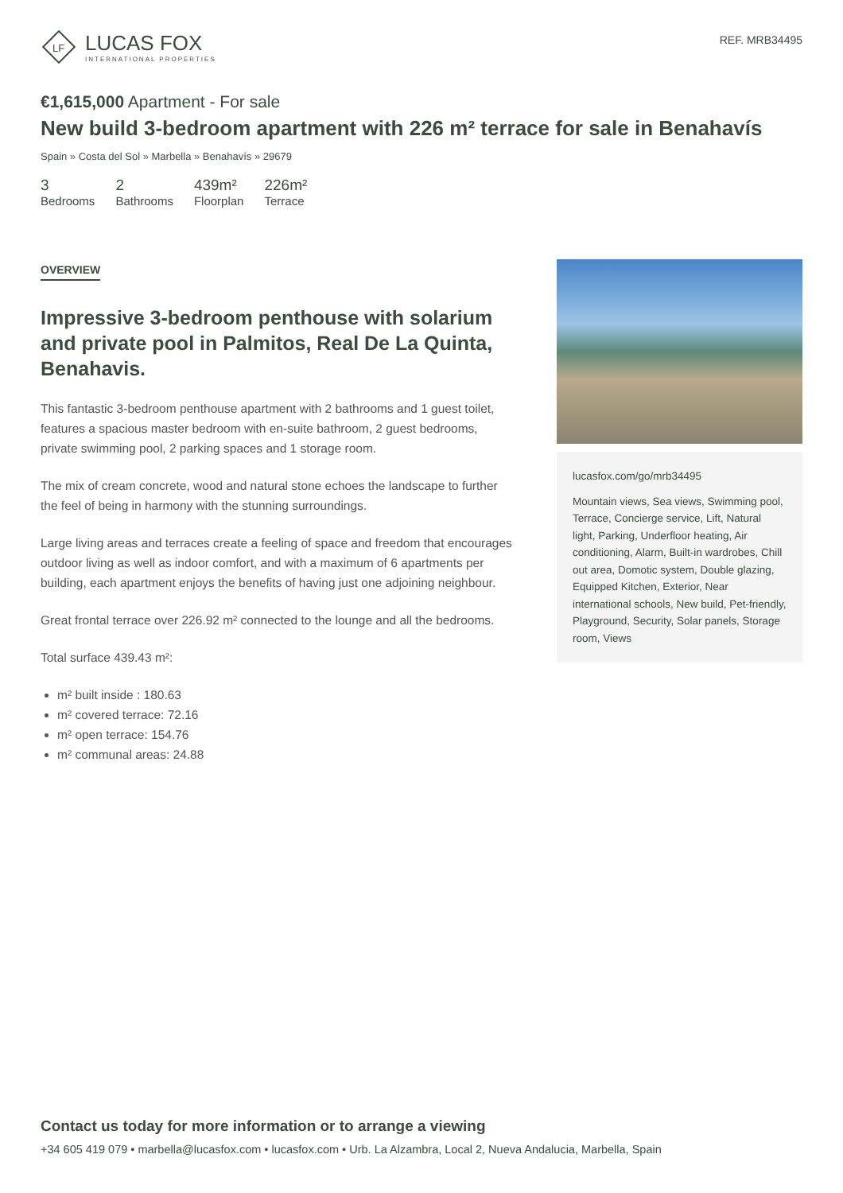LF
LUCAS FOX
INTERNATIONAL PROPERTIES
REF. MRB34495
€1,615,000 Apartment - For sale
New build 3-bedroom apartment with 226 m² terrace for sale in Benahavís
Spain » Costa del Sol » Marbella » Benahavís » 29679
3
Bedrooms
2
Bathrooms
439m²
Floorplan
226m²
Terrace
OVERVIEW
Impressive 3-bedroom penthouse with solarium and private pool in Palmitos, Real De La Quinta, Benahavis.
This fantastic 3-bedroom penthouse apartment with 2 bathrooms and 1 guest toilet, features a spacious master bedroom with en-suite bathroom, 2 guest bedrooms, private swimming pool, 2 parking spaces and 1 storage room.
The mix of cream concrete, wood and natural stone echoes the landscape to further the feel of being in harmony with the stunning surroundings.
Large living areas and terraces create a feeling of space and freedom that encourages outdoor living as well as indoor comfort, and with a maximum of 6 apartments per building, each apartment enjoys the benefits of having just one adjoining neighbour.
Great frontal terrace over 226.92 m² connected to the lounge and all the bedrooms.
Total surface 439.43 m²:
m² built inside : 180.63
m² covered terrace: 72.16
m² open terrace: 154.76
m² communal areas: 24.88
lucasfox.com/go/mrb34495
Mountain views, Sea views, Swimming pool, Terrace, Concierge service, Lift, Natural light, Parking, Underfloor heating, Air conditioning, Alarm, Built-in wardrobes, Chill out area, Domotic system, Double glazing, Equipped Kitchen, Exterior, Near international schools, New build, Pet-friendly, Playground, Security, Solar panels, Storage room, Views
Contact us today for more information or to arrange a viewing
+34 605 419 079 • marbella@lucasfox.com • lucasfox.com • Urb. La Alzambra, Local 2, Nueva Andalucia, Marbella, Spain